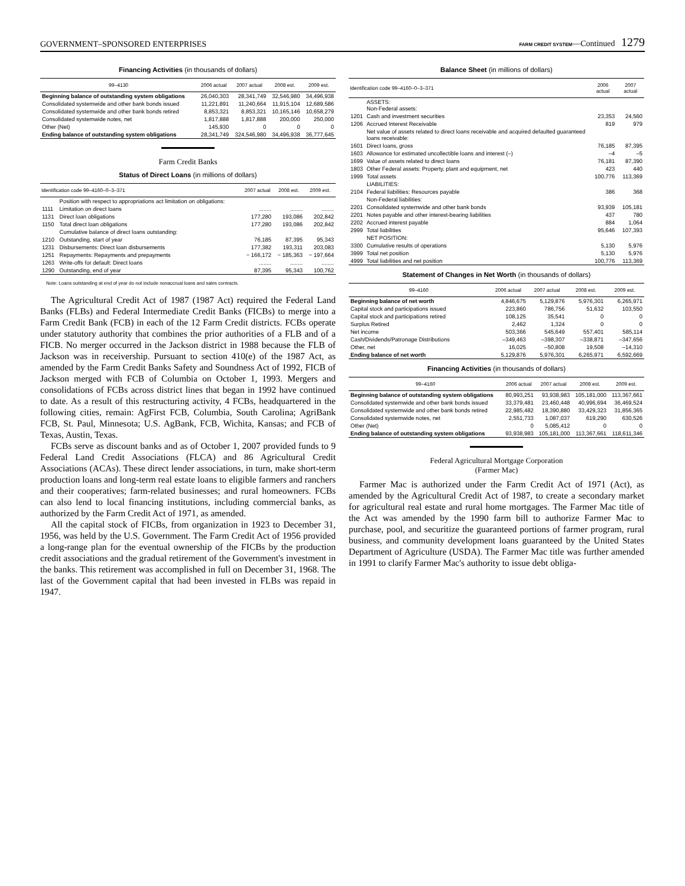GOVERNMENT–SPONSORED ENTERPRISES FARM CREDIT SYSTEM—Continued 1279
Financing Activities (in thousands of dollars)
| 99–4130 | 2006 actual | 2007 actual | 2008 est. | 2009 est. |
| --- | --- | --- | --- | --- |
| Beginning balance of outstanding system obligations | 26,040,303 | 28,341,749 | 32,546,980 | 34,496,938 |
| Consolidated systemwide and other bank bonds issued | 11,221,891 | 11,240,664 | 11,915,104 | 12,689,586 |
| Consolidated systemwide and other bank bonds retired | 8,853,321 | 8,853,321 | 10,165,146 | 10,658,279 |
| Consolidated systemwide notes, net | 1,817,888 | 1,817,888 | 200,000 | 250,000 |
| Other (Net) | 145,930 | 0 | 0 | 0 |
| Ending balance of outstanding system obligations | 28,341,749 | 324,546,980 | 34,496,938 | 36,777,645 |
Farm Credit Banks
Status of Direct Loans (in millions of dollars)
| Identification code 99–4160–0–3–371 | | 2007 actual | 2008 est. | 2009 est. |
| --- | --- | --- | --- | --- |
| | Position with respect to appropriations act limitation on obligations: | | | |
| 1111 | Limitation on direct loans | ........ | ........ | ........ |
| 1131 | Direct loan obligations | 177,280 | 193,086 | 202,842 |
| 1150 | Total direct loan obligations | 177,280 | 193,086 | 202,842 |
| | Cumulative balance of direct loans outstanding: | | | |
| 1210 | Outstanding, start of year | 76,185 | 87,395 | 95,343 |
| 1231 | Disbursements: Direct loan disbursements | 177,382 | 193,311 | 203,083 |
| 1251 | Repayments: Repayments and prepayments | − 166,172 | − 185,363 | − 197,664 |
| 1263 | Write-offs for default: Direct loans | ........ | ........ | ........ |
| 1290 | Outstanding, end of year | 87,395 | 95,343 | 100,762 |
Note: Loans outstanding at end of year do not include nonaccrual loans and sales contracts.
The Agricultural Credit Act of 1987 (1987 Act) required the Federal Land Banks (FLBs) and Federal Intermediate Credit Banks (FICBs) to merge into a Farm Credit Bank (FCB) in each of the 12 Farm Credit districts. FCBs operate under statutory authority that combines the prior authorities of a FLB and of a FICB. No merger occurred in the Jackson district in 1988 because the FLB of Jackson was in receivership. Pursuant to section 410(e) of the 1987 Act, as amended by the Farm Credit Banks Safety and Soundness Act of 1992, FICB of Jackson merged with FCB of Columbia on October 1, 1993. Mergers and consolidations of FCBs across district lines that began in 1992 have continued to date. As a result of this restructuring activity, 4 FCBs, headquartered in the following cities, remain: AgFirst FCB, Columbia, South Carolina; AgriBank FCB, St. Paul, Minnesota; U.S. AgBank, FCB, Wichita, Kansas; and FCB of Texas, Austin, Texas.
FCBs serve as discount banks and as of October 1, 2007 provided funds to 9 Federal Land Credit Associations (FLCA) and 86 Agricultural Credit Associations (ACAs). These direct lender associations, in turn, make short-term production loans and long-term real estate loans to eligible farmers and ranchers and their cooperatives; farm-related businesses; and rural homeowners. FCBs can also lend to local financing institutions, including commercial banks, as authorized by the Farm Credit Act of 1971, as amended.
All the capital stock of FICBs, from organization in 1923 to December 31, 1956, was held by the U.S. Government. The Farm Credit Act of 1956 provided a long-range plan for the eventual ownership of the FICBs by the production credit associations and the gradual retirement of the Government's investment in the banks. This retirement was accomplished in full on December 31, 1968. The last of the Government capital that had been invested in FLBs was repaid in 1947.
Balance Sheet (in millions of dollars)
| Identification code 99–4160–0–3–371 | | 2006 actual | 2007 actual |
| --- | --- | --- | --- |
| | ASSETS: Non-Federal assets: | | |
| 1201 | Cash and investment securities | 23,353 | 24,560 |
| 1206 | Accrued Interest Receivable | 819 | 979 |
| | Net value of assets related to direct loans receivable and acquired defaulted guaranteed loans receivable: | | |
| 1601 | Direct loans, gross | 76,185 | 87,395 |
| 1603 | Allowance for estimated uncollectible loans and interest (–) | –4 | –5 |
| 1699 | Value of assets related to direct loans | 76,181 | 87,390 |
| 1803 | Other Federal assets: Property, plant and equipment, net | 423 | 440 |
| 1999 | Total assets | 100,776 | 113,369 |
| | LIABILITIES: | | |
| 2104 | Federal liabilities: Resources payable | 386 | 368 |
| | Non-Federal liabilities: | | |
| 2201 | Consolidated systemwide and other bank bonds | 93,939 | 105,181 |
| 2201 | Notes payable and other interest-bearing liabilities | 437 | 780 |
| 2202 | Accrued interest payable | 884 | 1,064 |
| 2999 | Total liabilities | 95,646 | 107,393 |
| | NET POSITION: | | |
| 3300 | Cumulative results of operations | 5,130 | 5,976 |
| 3999 | Total net position | 5,130 | 5,976 |
| 4999 | Total liabilities and net position | 100,776 | 113,369 |
Statement of Changes in Net Worth (in thousands of dollars)
| 99–4160 | 2006 actual | 2007 actual | 2008 est. | 2009 est. |
| --- | --- | --- | --- | --- |
| Beginning balance of net worth | 4,846,675 | 5,129,876 | 5,976,301 | 6,265,971 |
| Capital stock and participations issued | 223,860 | 786,756 | 51,632 | 103,550 |
| Capital stock and participations retired | 108,125 | 35,541 | 0 | 0 |
| Surplus Retired | 2,462 | 1,324 | 0 | 0 |
| Net income | 503,366 | 545,649 | 557,401 | 585,114 |
| Cash/Dividends/Patronage Distributions | –349,463 | –398,307 | –338,871 | –347,656 |
| Other, net | 16,025 | –50,808 | 19,508 | –14,310 |
| Ending balance of net worth | 5,129,876 | 5,976,301 | 6,265,971 | 6,592,669 |
Financing Activities (in thousands of dollars)
| 99–4160 | 2006 actual | 2007 actual | 2008 est. | 2009 est. |
| --- | --- | --- | --- | --- |
| Beginning balance of outstanding system obligations | 80,993,251 | 93,938,983 | 105,181,000 | 113,367,661 |
| Consolidated systemwide and other bank bonds issued | 33,379,481 | 23,460,448 | 40,996,694 | 36,469,524 |
| Consolidated systemwide and other bank bonds retired | 22,985,482 | 18,390,880 | 33,429,323 | 31,856,365 |
| Consolidated systemwide notes, net | 2,551,733 | 1,087,037 | 619,290 | 630,526 |
| Other (Net) | 0 | 5,085,412 | 0 | 0 |
| Ending balance of outstanding system obligations | 93,938,983 | 105,181,000 | 113,367,661 | 118,611,346 |
Federal Agricultural Mortgage Corporation
(Farmer Mac)
Farmer Mac is authorized under the Farm Credit Act of 1971 (Act), as amended by the Agricultural Credit Act of 1987, to create a secondary market for agricultural real estate and rural home mortgages. The Farmer Mac title of the Act was amended by the 1990 farm bill to authorize Farmer Mac to purchase, pool, and securitize the guaranteed portions of farmer program, rural business, and community development loans guaranteed by the United States Department of Agriculture (USDA). The Farmer Mac title was further amended in 1991 to clarify Farmer Mac's authority to issue debt obliga-